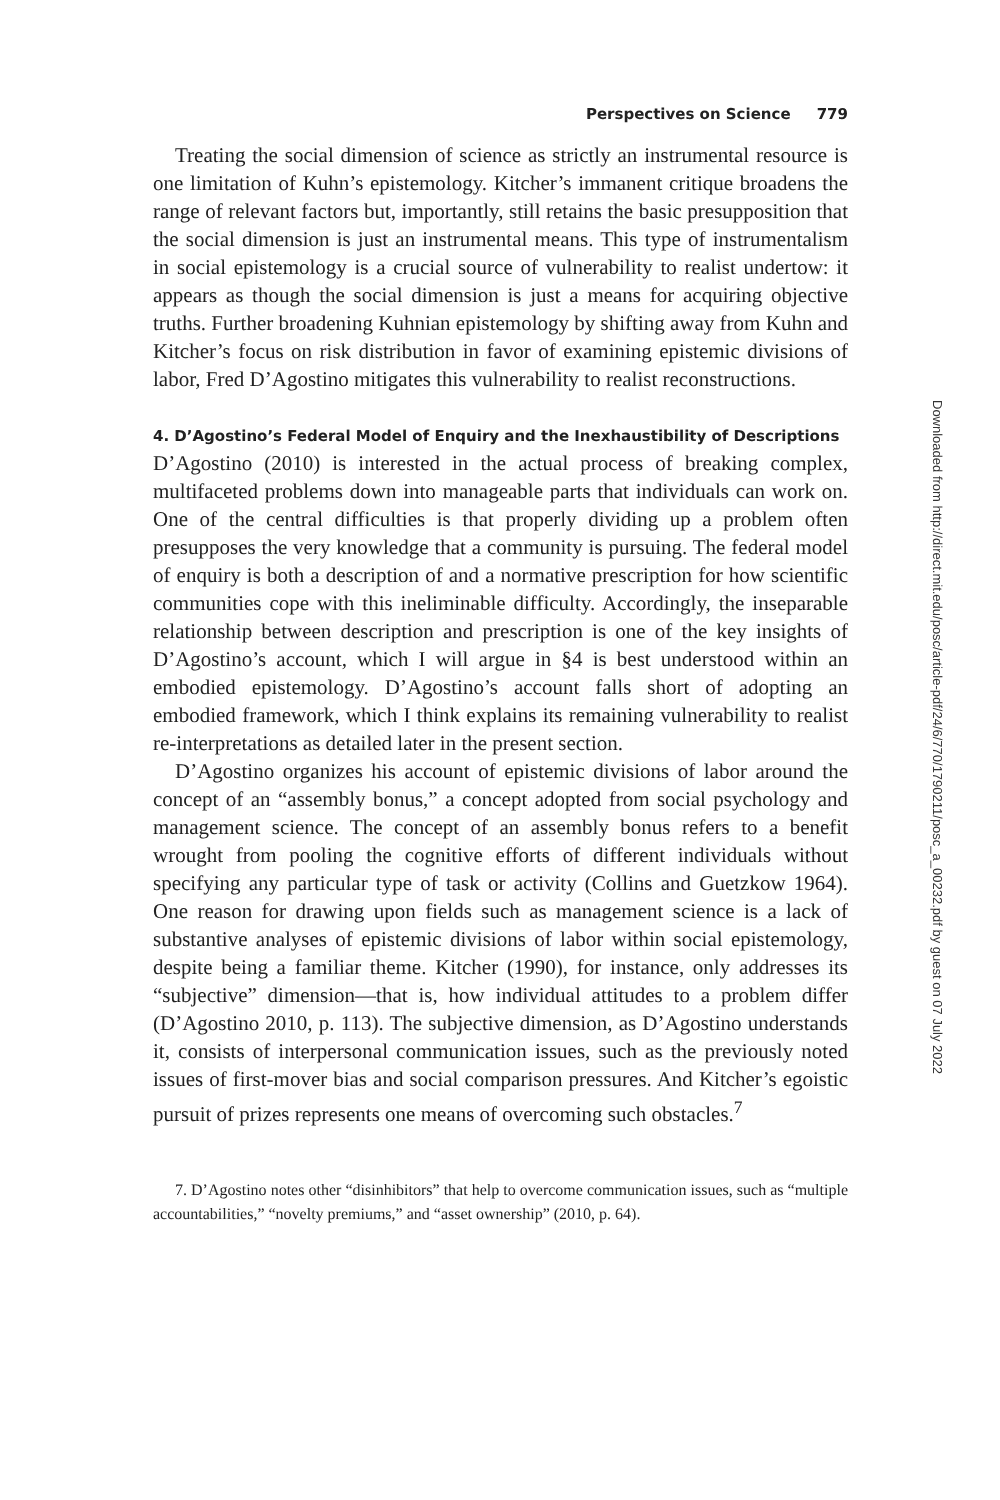Perspectives on Science 779
Treating the social dimension of science as strictly an instrumental resource is one limitation of Kuhn’s epistemology. Kitcher’s immanent critique broadens the range of relevant factors but, importantly, still retains the basic presupposition that the social dimension is just an instrumental means. This type of instrumentalism in social epistemology is a crucial source of vulnerability to realist undertow: it appears as though the social dimension is just a means for acquiring objective truths. Further broadening Kuhnian epistemology by shifting away from Kuhn and Kitcher’s focus on risk distribution in favor of examining epistemic divisions of labor, Fred D’Agostino mitigates this vulnerability to realist reconstructions.
4. D’Agostino’s Federal Model of Enquiry and the Inexhaustibility of Descriptions
D’Agostino (2010) is interested in the actual process of breaking complex, multifaceted problems down into manageable parts that individuals can work on. One of the central difficulties is that properly dividing up a problem often presupposes the very knowledge that a community is pursuing. The federal model of enquiry is both a description of and a normative prescription for how scientific communities cope with this ineliminable difficulty. Accordingly, the inseparable relationship between description and prescription is one of the key insights of D’Agostino’s account, which I will argue in §4 is best understood within an embodied epistemology. D’Agostino’s account falls short of adopting an embodied framework, which I think explains its remaining vulnerability to realist re-interpretations as detailed later in the present section.
D’Agostino organizes his account of epistemic divisions of labor around the concept of an “assembly bonus,” a concept adopted from social psychology and management science. The concept of an assembly bonus refers to a benefit wrought from pooling the cognitive efforts of different individuals without specifying any particular type of task or activity (Collins and Guetzkow 1964). One reason for drawing upon fields such as management science is a lack of substantive analyses of epistemic divisions of labor within social epistemology, despite being a familiar theme. Kitcher (1990), for instance, only addresses its “subjective” dimension—that is, how individual attitudes to a problem differ (D’Agostino 2010, p. 113). The subjective dimension, as D’Agostino understands it, consists of interpersonal communication issues, such as the previously noted issues of first-mover bias and social comparison pressures. And Kitcher’s egoistic pursuit of prizes represents one means of overcoming such obstacles.<sup>7</sup>
7. D’Agostino notes other “disinhibitors” that help to overcome communication issues, such as “multiple accountabilities,” “novelty premiums,” and “asset ownership” (2010, p. 64).
Downloaded from http://direct.mit.edu/posc/article-pdf/24/6/770/1790211/posc_a_00232.pdf by guest on 07 July 2022